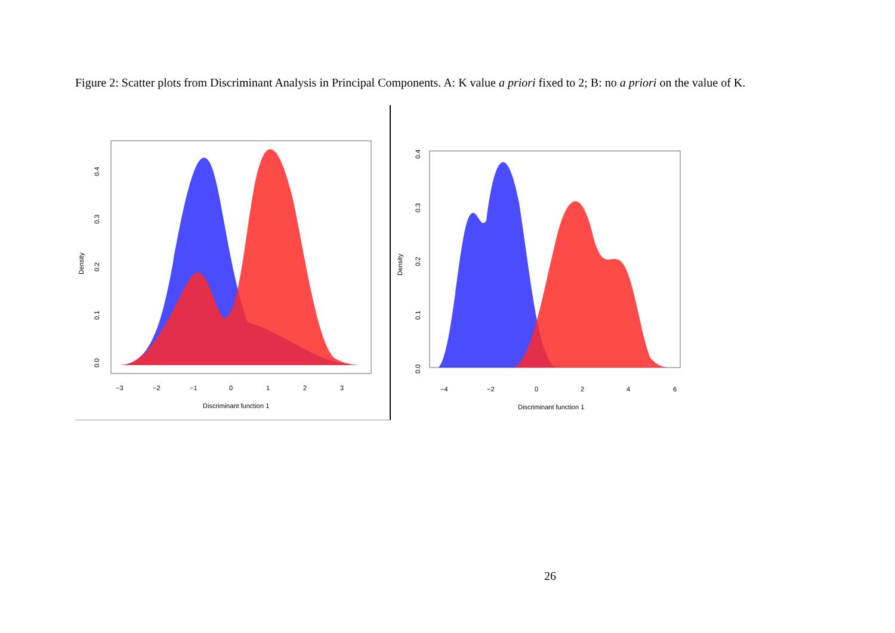Figure 2: Scatter plots from Discriminant Analysis in Principal Components. A: K value a priori fixed to 2; B: no a priori on the value of K.
Density
0.0
0.1
0.2
0.3
0.4
−3
−2
−1
0
1
2
3
Discriminant function 1
Density
0.0
0.1
0.2
0.3
0.4
−4
−2
0
2
4
6
Discriminant function 1
26